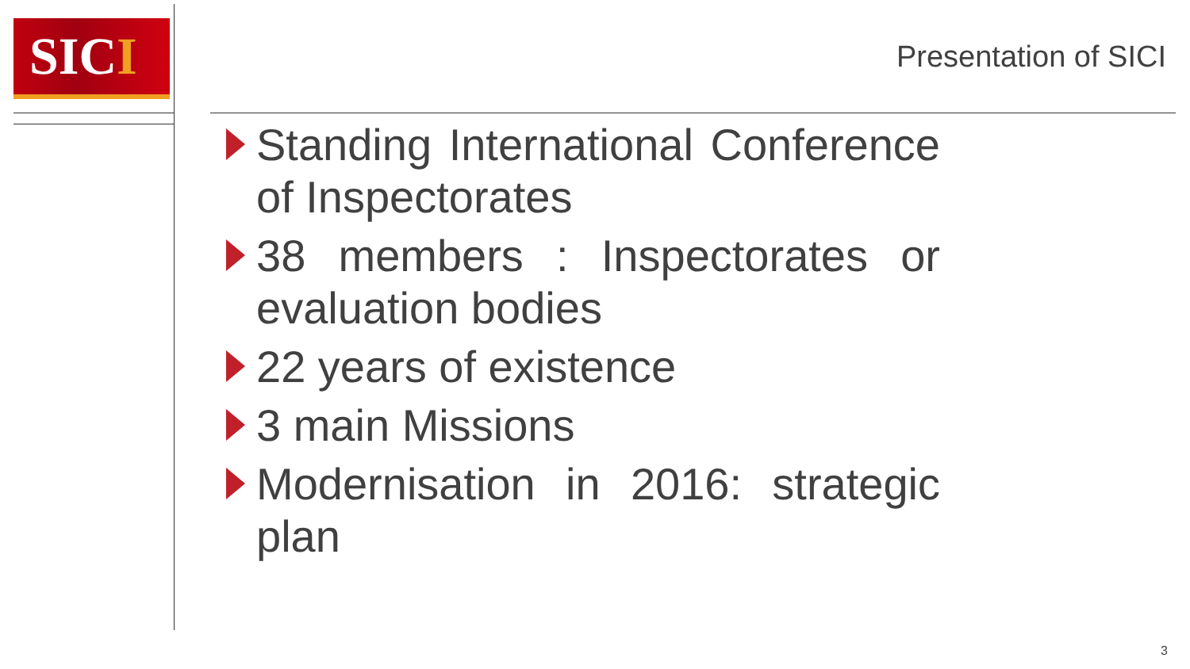SICI Presentation of SICI
Standing International Conference of Inspectorates
38 members : Inspectorates or evaluation bodies
22 years of existence
3 main Missions
Modernisation in 2016: strategic plan
3